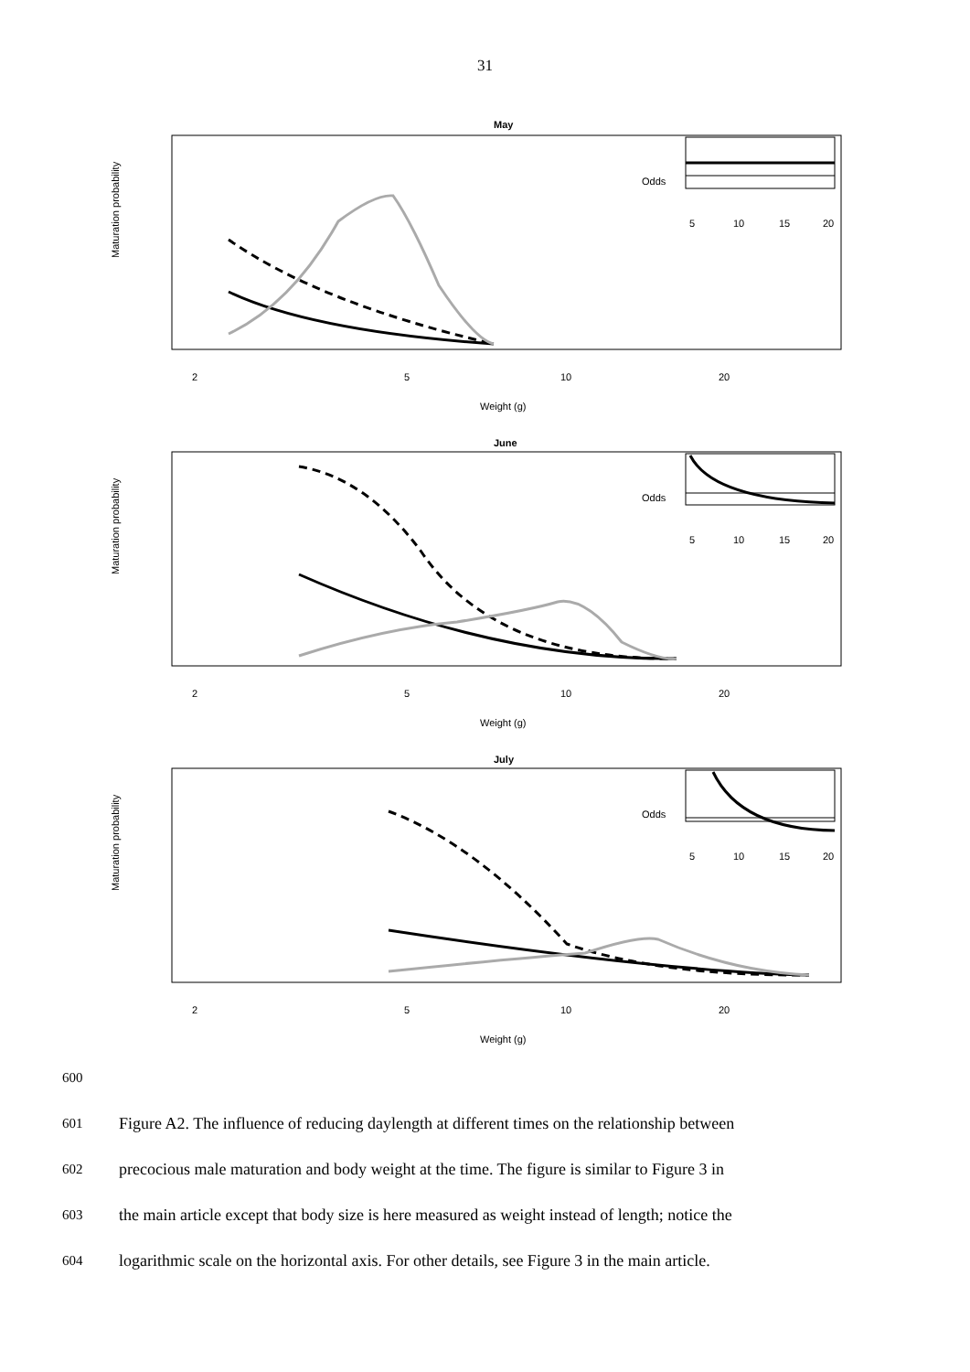31
May
June
July
Maturation probability
Maturation probability
Maturation probability
2
5
10
20
Weight (g)
2
5
10
20
Weight (g)
2
5
10
20
Weight (g)
Odds
Odds
Odds
5
10
15
20
5
10
15
20
5
10
15
20
600
601 Figure A2. The influence of reducing daylength at different times on the relationship between
602 precocious male maturation and body weight at the time. The figure is similar to Figure 3 in
603 the main article except that body size is here measured as weight instead of length; notice the
604 logarithmic scale on the horizontal axis. For other details, see Figure 3 in the main article.